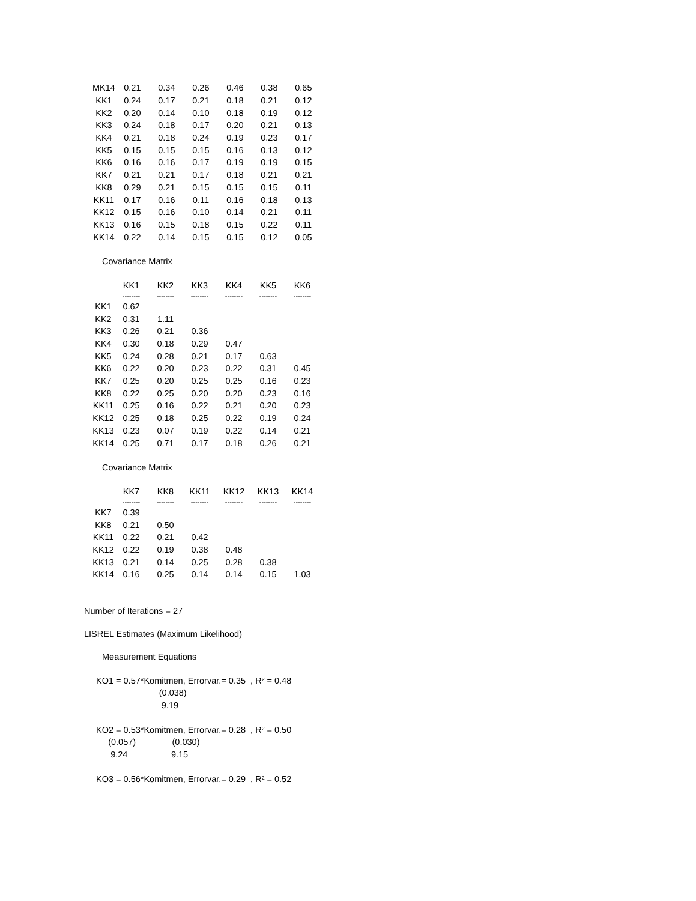| MK14 | 0.21 | 0.34 | 0.26 | 0.46 | 0.38 | 0.65 |
| KK1 | 0.24 | 0.17 | 0.21 | 0.18 | 0.21 | 0.12 |
| KK2 | 0.20 | 0.14 | 0.10 | 0.18 | 0.19 | 0.12 |
| KK3 | 0.24 | 0.18 | 0.17 | 0.20 | 0.21 | 0.13 |
| KK4 | 0.21 | 0.18 | 0.24 | 0.19 | 0.23 | 0.17 |
| KK5 | 0.15 | 0.15 | 0.15 | 0.16 | 0.13 | 0.12 |
| KK6 | 0.16 | 0.16 | 0.17 | 0.19 | 0.19 | 0.15 |
| KK7 | 0.21 | 0.21 | 0.17 | 0.18 | 0.21 | 0.21 |
| KK8 | 0.29 | 0.21 | 0.15 | 0.15 | 0.15 | 0.11 |
| KK11 | 0.17 | 0.16 | 0.11 | 0.16 | 0.18 | 0.13 |
| KK12 | 0.15 | 0.16 | 0.10 | 0.14 | 0.21 | 0.11 |
| KK13 | 0.16 | 0.15 | 0.18 | 0.15 | 0.22 | 0.11 |
| KK14 | 0.22 | 0.14 | 0.15 | 0.15 | 0.12 | 0.05 |
Covariance Matrix
| | KK1 | KK2 | KK3 | KK4 | KK5 | KK6 |
| --- | --- | --- | --- | --- | --- | --- |
| | -------- | -------- | -------- | -------- | -------- | -------- |
| KK1 | 0.62 | | | | | |
| KK2 | 0.31 | 1.11 | | | | |
| KK3 | 0.26 | 0.21 | 0.36 | | | |
| KK4 | 0.30 | 0.18 | 0.29 | 0.47 | | |
| KK5 | 0.24 | 0.28 | 0.21 | 0.17 | 0.63 | |
| KK6 | 0.22 | 0.20 | 0.23 | 0.22 | 0.31 | 0.45 |
| KK7 | 0.25 | 0.20 | 0.25 | 0.25 | 0.16 | 0.23 |
| KK8 | 0.22 | 0.25 | 0.20 | 0.20 | 0.23 | 0.16 |
| KK11 | 0.25 | 0.16 | 0.22 | 0.21 | 0.20 | 0.23 |
| KK12 | 0.25 | 0.18 | 0.25 | 0.22 | 0.19 | 0.24 |
| KK13 | 0.23 | 0.07 | 0.19 | 0.22 | 0.14 | 0.21 |
| KK14 | 0.25 | 0.71 | 0.17 | 0.18 | 0.26 | 0.21 |
Covariance Matrix
| | KK7 | KK8 | KK11 | KK12 | KK13 | KK14 |
| --- | --- | --- | --- | --- | --- | --- |
| | -------- | -------- | -------- | -------- | -------- | -------- |
| KK7 | 0.39 | | | | | |
| KK8 | 0.21 | 0.50 | | | | |
| KK11 | 0.22 | 0.21 | 0.42 | | | |
| KK12 | 0.22 | 0.19 | 0.38 | 0.48 | | |
| KK13 | 0.21 | 0.14 | 0.25 | 0.28 | 0.38 | |
| KK14 | 0.16 | 0.25 | 0.14 | 0.14 | 0.15 | 1.03 |
Number of Iterations = 27
LISREL Estimates (Maximum Likelihood)
Measurement Equations
KO1 = 0.57*Komitmen, Errorvar.= 0.35 , R² = 0.48 (0.038) 9.19 KO2 = 0.53*Komitmen, Errorvar.= 0.28 , R² = 0.50 (0.057) (0.030) 9.24 9.15 KO3 = 0.56*Komitmen, Errorvar.= 0.29 , R² = 0.52